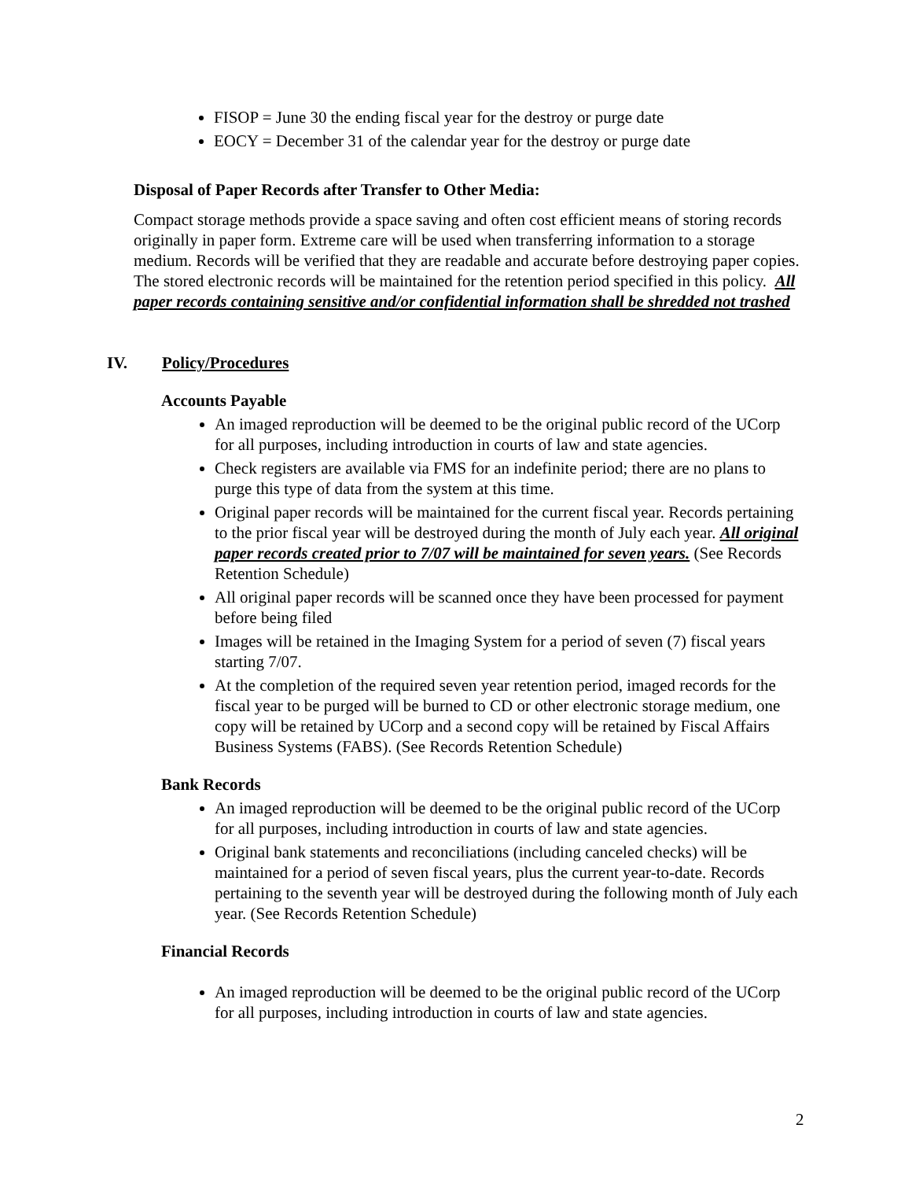FISOP = June 30 the ending fiscal year for the destroy or purge date
EOCY = December 31 of the calendar year for the destroy or purge date
Disposal of Paper Records after Transfer to Other Media:
Compact storage methods provide a space saving and often cost efficient means of storing records originally in paper form. Extreme care will be used when transferring information to a storage medium. Records will be verified that they are readable and accurate before destroying paper copies. The stored electronic records will be maintained for the retention period specified in this policy. All paper records containing sensitive and/or confidential information shall be shredded not trashed
IV. Policy/Procedures
Accounts Payable
An imaged reproduction will be deemed to be the original public record of the UCorp for all purposes, including introduction in courts of law and state agencies.
Check registers are available via FMS for an indefinite period; there are no plans to purge this type of data from the system at this time.
Original paper records will be maintained for the current fiscal year. Records pertaining to the prior fiscal year will be destroyed during the month of July each year. All original paper records created prior to 7/07 will be maintained for seven years. (See Records Retention Schedule)
All original paper records will be scanned once they have been processed for payment before being filed
Images will be retained in the Imaging System for a period of seven (7) fiscal years starting 7/07.
At the completion of the required seven year retention period, imaged records for the fiscal year to be purged will be burned to CD or other electronic storage medium, one copy will be retained by UCorp and a second copy will be retained by Fiscal Affairs Business Systems (FABS). (See Records Retention Schedule)
Bank Records
An imaged reproduction will be deemed to be the original public record of the UCorp for all purposes, including introduction in courts of law and state agencies.
Original bank statements and reconciliations (including canceled checks) will be maintained for a period of seven fiscal years, plus the current year-to-date. Records pertaining to the seventh year will be destroyed during the following month of July each year. (See Records Retention Schedule)
Financial Records
An imaged reproduction will be deemed to be the original public record of the UCorp for all purposes, including introduction in courts of law and state agencies.
2